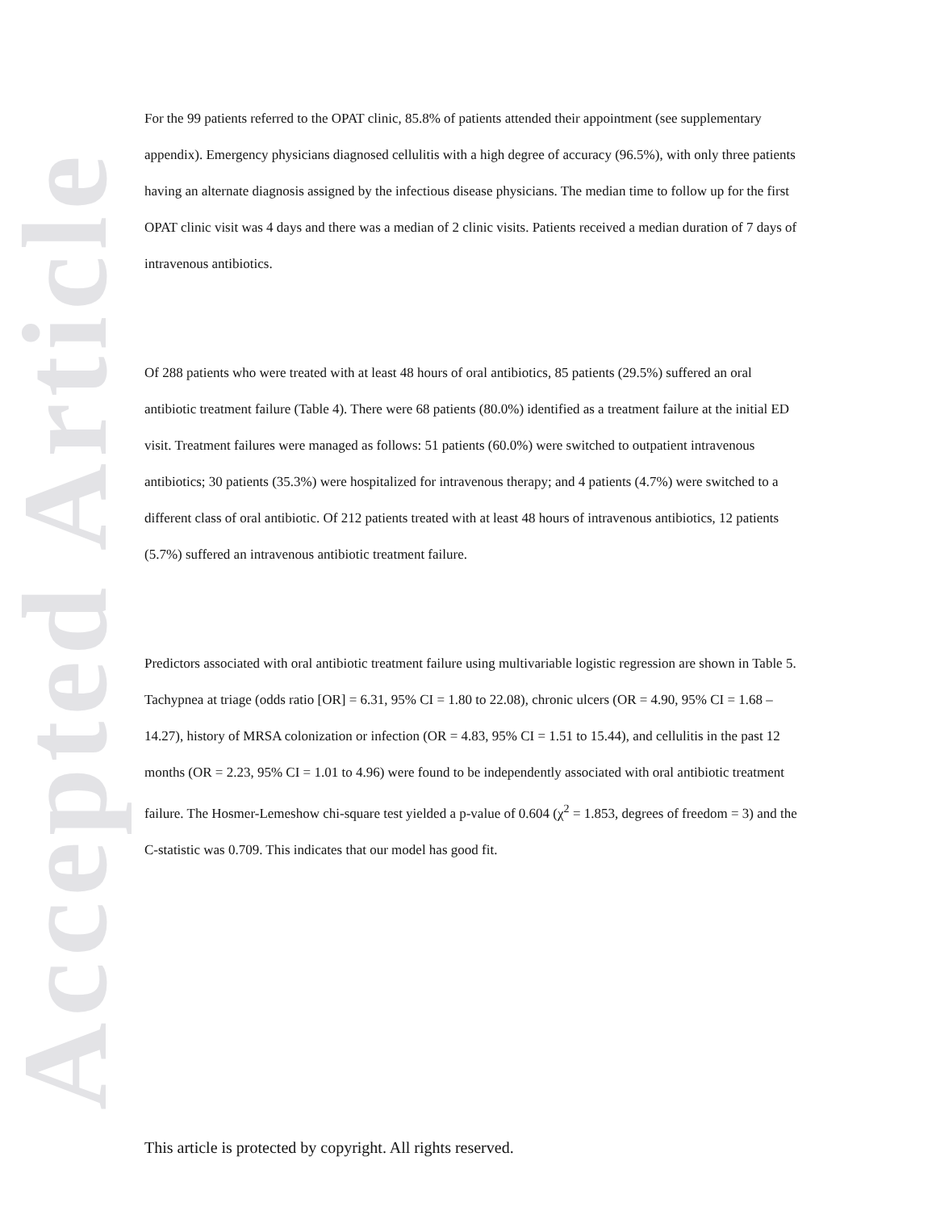Accepted Article
For the 99 patients referred to the OPAT clinic, 85.8% of patients attended their appointment (see supplementary appendix). Emergency physicians diagnosed cellulitis with a high degree of accuracy (96.5%), with only three patients having an alternate diagnosis assigned by the infectious disease physicians. The median time to follow up for the first OPAT clinic visit was 4 days and there was a median of 2 clinic visits. Patients received a median duration of 7 days of intravenous antibiotics.
Of 288 patients who were treated with at least 48 hours of oral antibiotics, 85 patients (29.5%) suffered an oral antibiotic treatment failure (Table 4). There were 68 patients (80.0%) identified as a treatment failure at the initial ED visit. Treatment failures were managed as follows: 51 patients (60.0%) were switched to outpatient intravenous antibiotics; 30 patients (35.3%) were hospitalized for intravenous therapy; and 4 patients (4.7%) were switched to a different class of oral antibiotic. Of 212 patients treated with at least 48 hours of intravenous antibiotics, 12 patients (5.7%) suffered an intravenous antibiotic treatment failure.
Predictors associated with oral antibiotic treatment failure using multivariable logistic regression are shown in Table 5. Tachypnea at triage (odds ratio [OR] = 6.31, 95% CI = 1.80 to 22.08), chronic ulcers (OR = 4.90, 95% CI = 1.68 – 14.27), history of MRSA colonization or infection (OR = 4.83, 95% CI = 1.51 to 15.44), and cellulitis in the past 12 months (OR = 2.23, 95% CI = 1.01 to 4.96) were found to be independently associated with oral antibiotic treatment failure. The Hosmer-Lemeshow chi-square test yielded a p-value of 0.604 (χ<sup>2</sup> = 1.853, degrees of freedom = 3) and the C-statistic was 0.709. This indicates that our model has good fit.
This article is protected by copyright. All rights reserved.